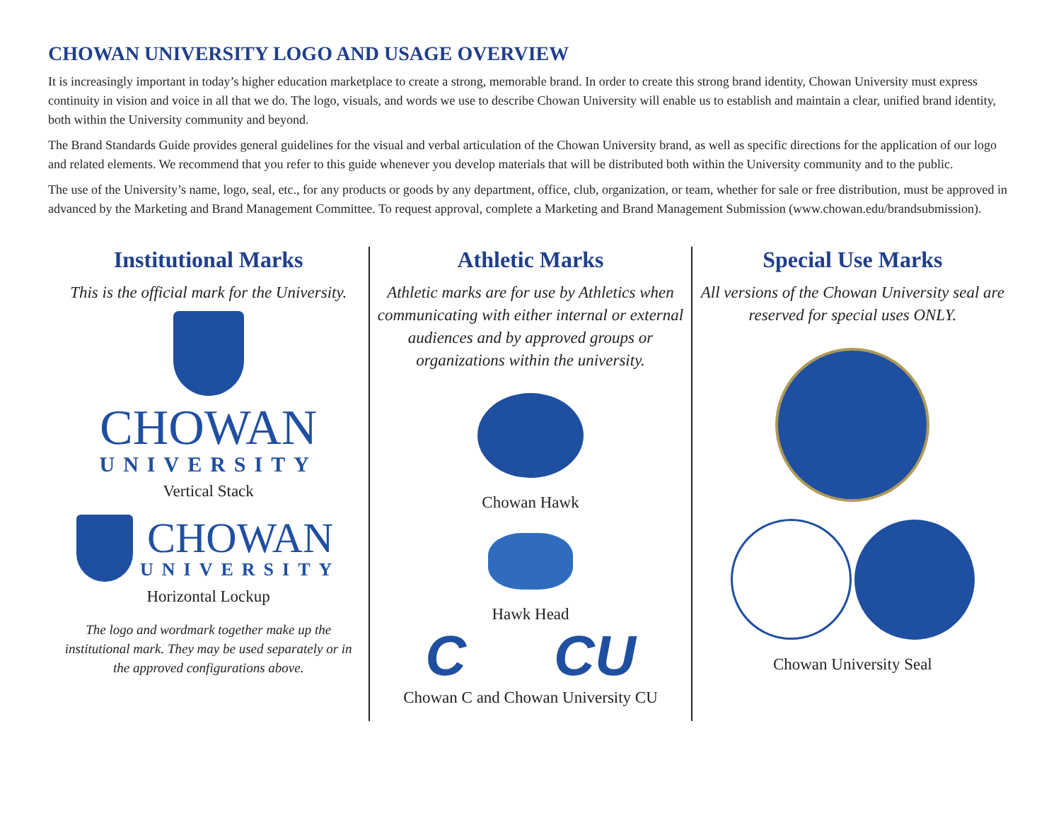CHOWAN UNIVERSITY LOGO AND USAGE OVERVIEW
It is increasingly important in today’s higher education marketplace to create a strong, memorable brand. In order to create this strong brand identity, Chowan University must express continuity in vision and voice in all that we do. The logo, visuals, and words we use to describe Chowan University will enable us to establish and maintain a clear, unified brand identity, both within the University community and beyond.
The Brand Standards Guide provides general guidelines for the visual and verbal articulation of the Chowan University brand, as well as specific directions for the application of our logo and related elements. We recommend that you refer to this guide whenever you develop materials that will be distributed both within the University community and to the public.
The use of the University’s name, logo, seal, etc., for any products or goods by any department, office, club, organization, or team, whether for sale or free distribution, must be approved in advanced by the Marketing and Brand Management Committee. To request approval, complete a Marketing and Brand Management Submission (www.chowan.edu/brandsubmission).
Institutional Marks
This is the official mark for the University.
CHOWAN
UNIVERSITY
Vertical Stack
CHOWAN
UNIVERSITY
Horizontal Lockup
The logo and wordmark together make up the institutional mark. They may be used separately or in the approved configurations above.
Athletic Marks
Athletic marks are for use by Athletics when communicating with either internal or external audiences and by approved groups or organizations within the university.
Chowan Hawk
Hawk Head
C CU
Chowan C and Chowan University CU
Special Use Marks
All versions of the Chowan University seal are reserved for special uses ONLY.
Chowan University Seal